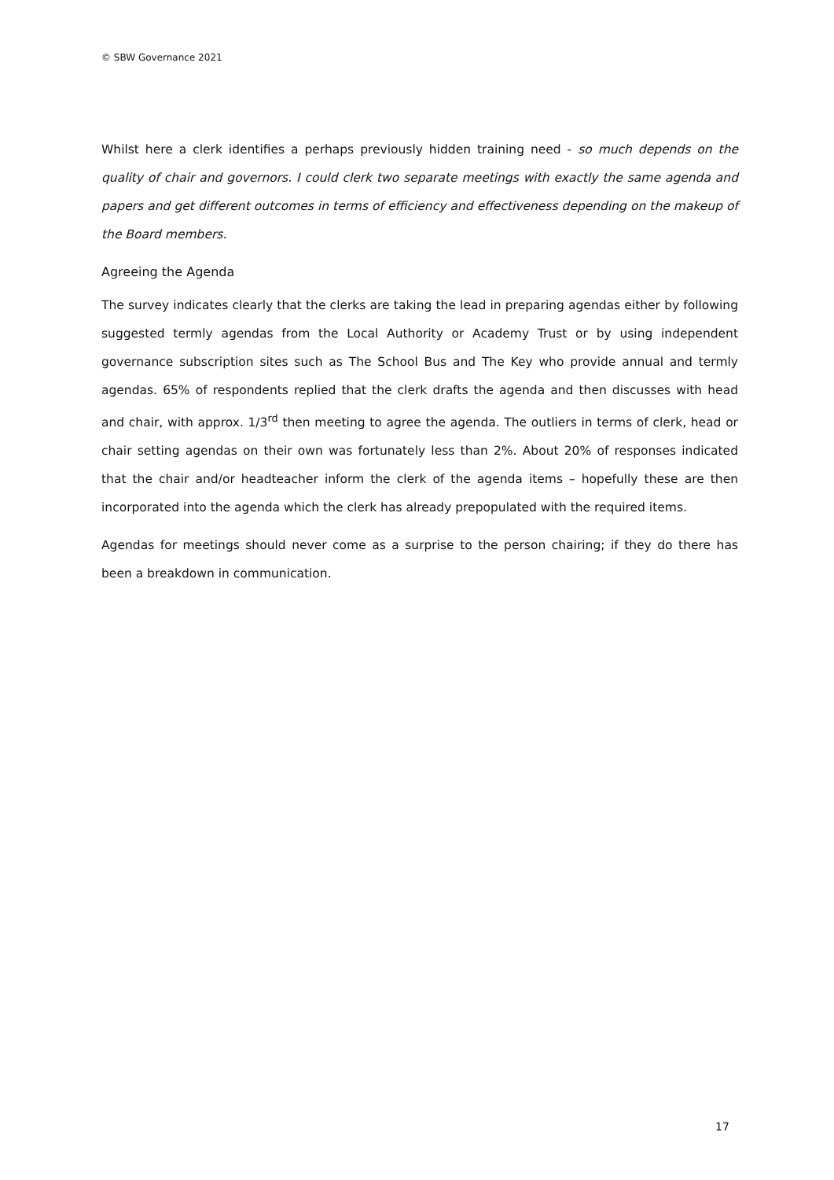© SBW Governance 2021
Whilst here a clerk identifies a perhaps previously hidden training need - so much depends on the quality of chair and governors. I could clerk two separate meetings with exactly the same agenda and papers and get different outcomes in terms of efficiency and effectiveness depending on the makeup of the Board members.
Agreeing the Agenda
The survey indicates clearly that the clerks are taking the lead in preparing agendas either by following suggested termly agendas from the Local Authority or Academy Trust or by using independent governance subscription sites such as The School Bus and The Key who provide annual and termly agendas. 65% of respondents replied that the clerk drafts the agenda and then discusses with head and chair, with approx. 1/3<sup>rd</sup> then meeting to agree the agenda. The outliers in terms of clerk, head or chair setting agendas on their own was fortunately less than 2%. About 20% of responses indicated that the chair and/or headteacher inform the clerk of the agenda items – hopefully these are then incorporated into the agenda which the clerk has already prepopulated with the required items.
Agendas for meetings should never come as a surprise to the person chairing; if they do there has been a breakdown in communication.
17